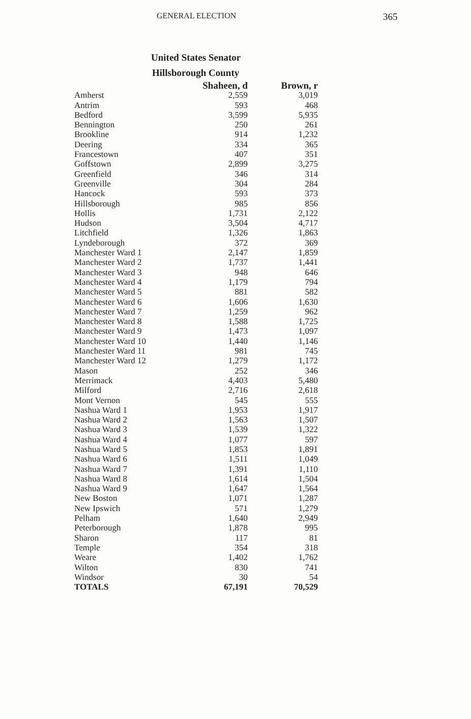GENERAL ELECTION 365
United States Senator
Hillsborough County
| | Shaheen, d | Brown, r |
| --- | --- | --- |
| Amherst | 2,559 | 3,019 |
| Antrim | 593 | 468 |
| Bedford | 3,599 | 5,935 |
| Bennington | 250 | 261 |
| Brookline | 914 | 1,232 |
| Deering | 334 | 365 |
| Francestown | 407 | 351 |
| Goffstown | 2,899 | 3,275 |
| Greenfield | 346 | 314 |
| Greenville | 304 | 284 |
| Hancock | 593 | 373 |
| Hillsborough | 985 | 856 |
| Hollis | 1,731 | 2,122 |
| Hudson | 3,504 | 4,717 |
| Litchfield | 1,326 | 1,863 |
| Lyndeborough | 372 | 369 |
| Manchester Ward 1 | 2,147 | 1,859 |
| Manchester Ward 2 | 1,737 | 1,441 |
| Manchester Ward 3 | 948 | 646 |
| Manchester Ward 4 | 1,179 | 794 |
| Manchester Ward 5 | 881 | 582 |
| Manchester Ward 6 | 1,606 | 1,630 |
| Manchester Ward 7 | 1,259 | 962 |
| Manchester Ward 8 | 1,588 | 1,725 |
| Manchester Ward 9 | 1,473 | 1,097 |
| Manchester Ward 10 | 1,440 | 1,146 |
| Manchester Ward 11 | 981 | 745 |
| Manchester Ward 12 | 1,279 | 1,172 |
| Mason | 252 | 346 |
| Merrimack | 4,403 | 5,480 |
| Milford | 2,716 | 2,618 |
| Mont Vernon | 545 | 555 |
| Nashua Ward 1 | 1,953 | 1,917 |
| Nashua Ward 2 | 1,563 | 1,507 |
| Nashua Ward 3 | 1,539 | 1,322 |
| Nashua Ward 4 | 1,077 | 597 |
| Nashua Ward 5 | 1,853 | 1,891 |
| Nashua Ward 6 | 1,511 | 1,049 |
| Nashua Ward 7 | 1,391 | 1,110 |
| Nashua Ward 8 | 1,614 | 1,504 |
| Nashua Ward 9 | 1,647 | 1,564 |
| New Boston | 1,071 | 1,287 |
| New Ipswich | 571 | 1,279 |
| Pelham | 1,640 | 2,949 |
| Peterborough | 1,878 | 995 |
| Sharon | 117 | 81 |
| Temple | 354 | 318 |
| Weare | 1,402 | 1,762 |
| Wilton | 830 | 741 |
| Windsor | 30 | 54 |
| TOTALS | 67,191 | 70,529 |